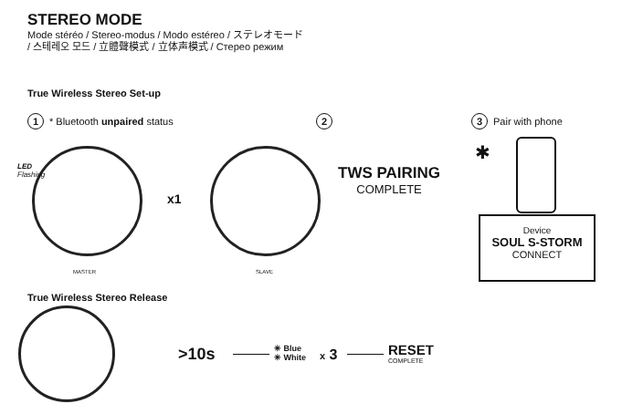STEREO MODE
Mode stéréo / Stereo-modus / Modo estéreo / ステレオモード
/ 스테레오 모드 / 立體聲模式 / 立体声模式 / Стерео режим
True Wireless Stereo Set-up
1 * Bluetooth unpaired status 2 3 Pair with phone
LED
Flashing
x1
MASTER SLAVE
TWS PAIRING
COMPLETE
✱
Device
SOUL S-STORM
CONNECT
True Wireless Stereo Release
>10s
✳ Blue
✳ White
x 3
RESET
COMPLETE